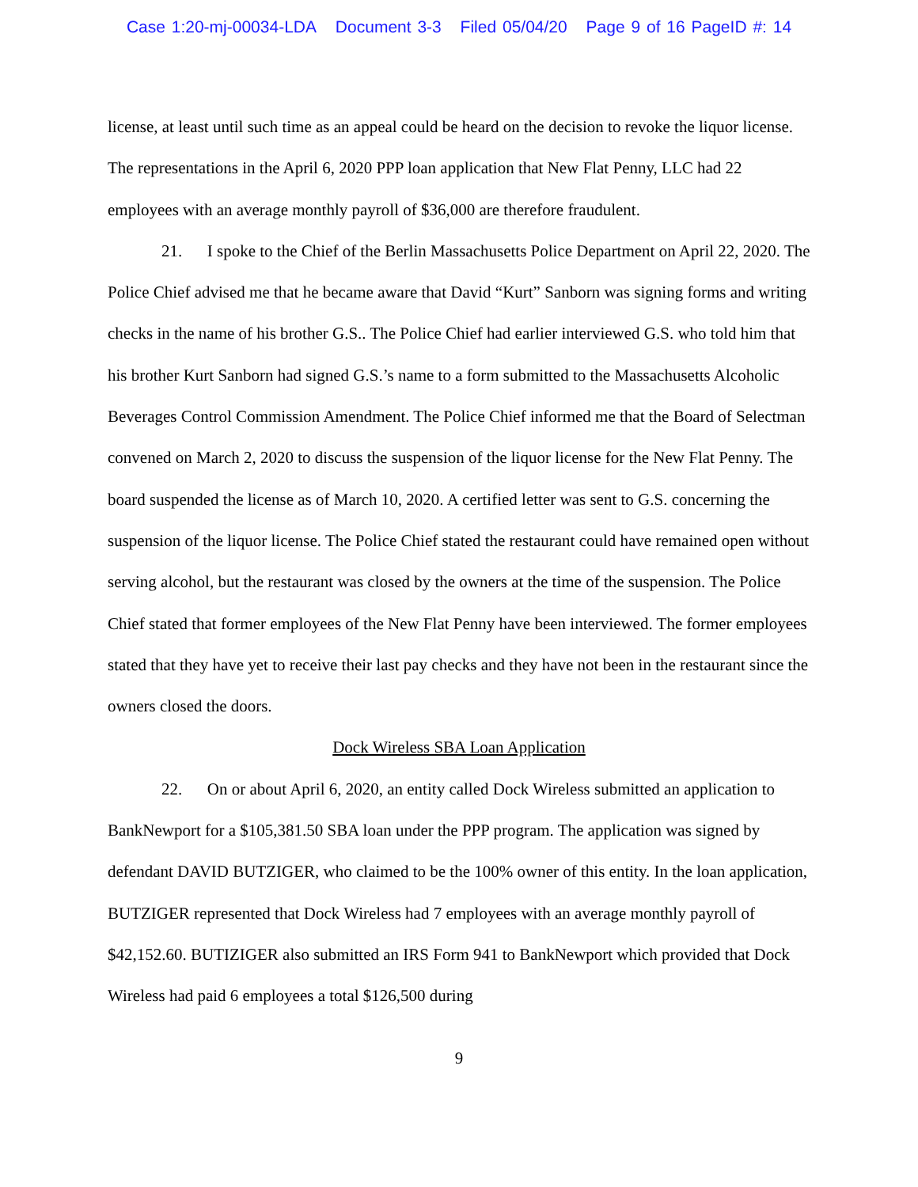Case 1:20-mj-00034-LDA Document 3-3 Filed 05/04/20 Page 9 of 16 PageID #: 14
license, at least until such time as an appeal could be heard on the decision to revoke the liquor license. The representations in the April 6, 2020 PPP loan application that New Flat Penny, LLC had 22 employees with an average monthly payroll of $36,000 are therefore fraudulent.
21. I spoke to the Chief of the Berlin Massachusetts Police Department on April 22, 2020. The Police Chief advised me that he became aware that David “Kurt” Sanborn was signing forms and writing checks in the name of his brother G.S.. The Police Chief had earlier interviewed G.S. who told him that his brother Kurt Sanborn had signed G.S.’s name to a form submitted to the Massachusetts Alcoholic Beverages Control Commission Amendment. The Police Chief informed me that the Board of Selectman convened on March 2, 2020 to discuss the suspension of the liquor license for the New Flat Penny. The board suspended the license as of March 10, 2020. A certified letter was sent to G.S. concerning the suspension of the liquor license. The Police Chief stated the restaurant could have remained open without serving alcohol, but the restaurant was closed by the owners at the time of the suspension. The Police Chief stated that former employees of the New Flat Penny have been interviewed. The former employees stated that they have yet to receive their last pay checks and they have not been in the restaurant since the owners closed the doors.
Dock Wireless SBA Loan Application
22. On or about April 6, 2020, an entity called Dock Wireless submitted an application to BankNewport for a $105,381.50 SBA loan under the PPP program. The application was signed by defendant DAVID BUTZIGER, who claimed to be the 100% owner of this entity. In the loan application, BUTZIGER represented that Dock Wireless had 7 employees with an average monthly payroll of $42,152.60. BUTIZIGER also submitted an IRS Form 941 to BankNewport which provided that Dock Wireless had paid 6 employees a total $126,500 during
9